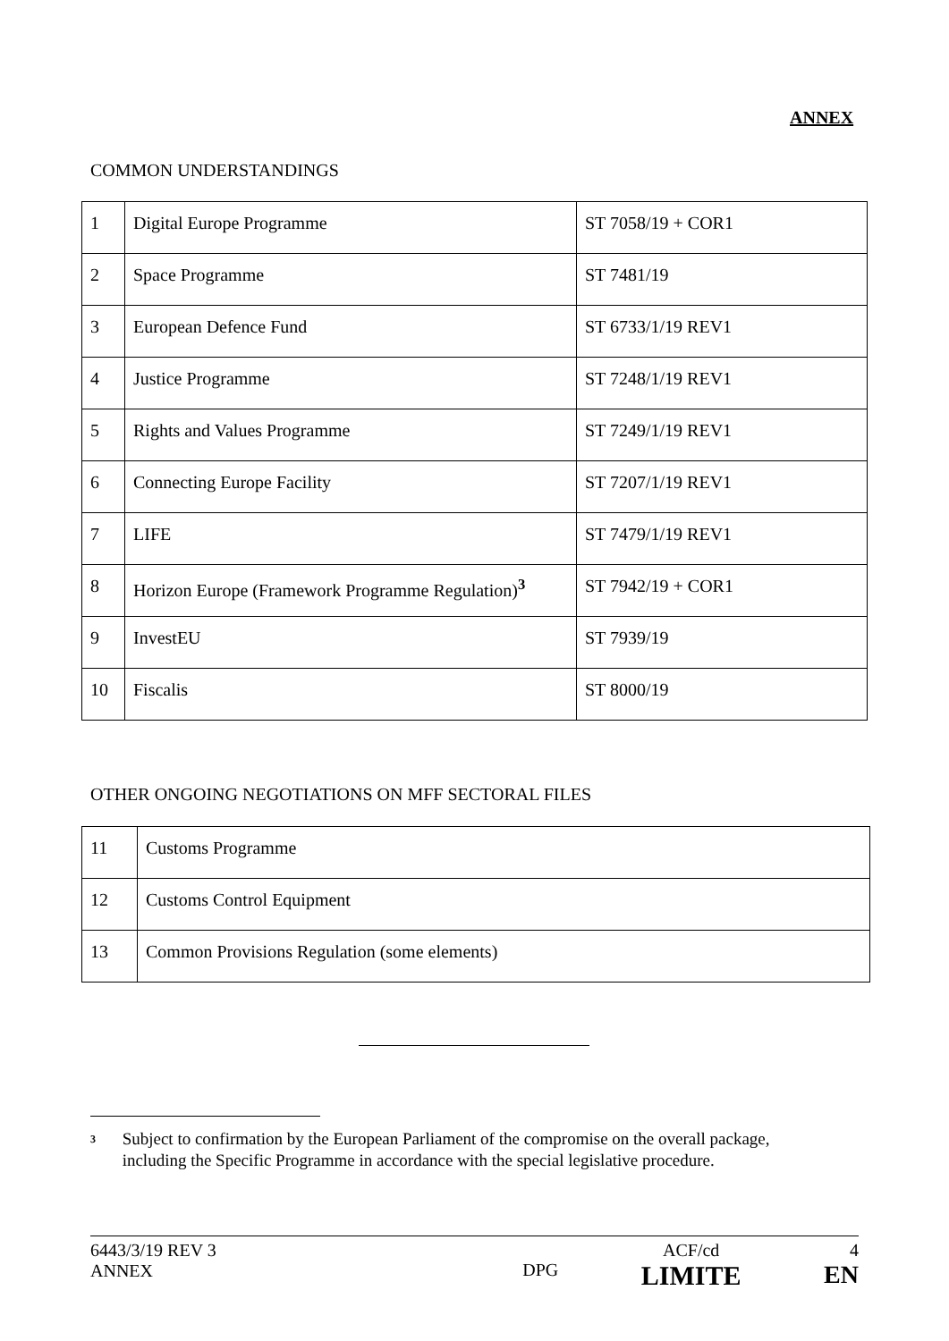ANNEX
COMMON UNDERSTANDINGS
| 1 | Digital Europe Programme | ST 7058/19 + COR1 |
| 2 | Space Programme | ST 7481/19 |
| 3 | European Defence Fund | ST 6733/1/19 REV1 |
| 4 | Justice Programme | ST 7248/1/19 REV1 |
| 5 | Rights and Values Programme | ST 7249/1/19 REV1 |
| 6 | Connecting Europe Facility | ST 7207/1/19 REV1 |
| 7 | LIFE | ST 7479/1/19 REV1 |
| 8 | Horizon Europe (Framework Programme Regulation)<sup>3</sup> | ST 7942/19 + COR1 |
| 9 | InvestEU | ST 7939/19 |
| 10 | Fiscalis | ST 8000/19 |
OTHER ONGOING NEGOTIATIONS ON MFF SECTORAL FILES
| 11 | Customs Programme |
| 12 | Customs Control Equipment |
| 13 | Common Provisions Regulation (some elements) |
<sup>3</sup>
Subject to confirmation by the European Parliament of the compromise on the overall package, including the Specific Programme in accordance with the special legislative procedure.
6443/3/19 REV 3
ANNEX
DPG
ACF/cd
LIMITE
4
EN